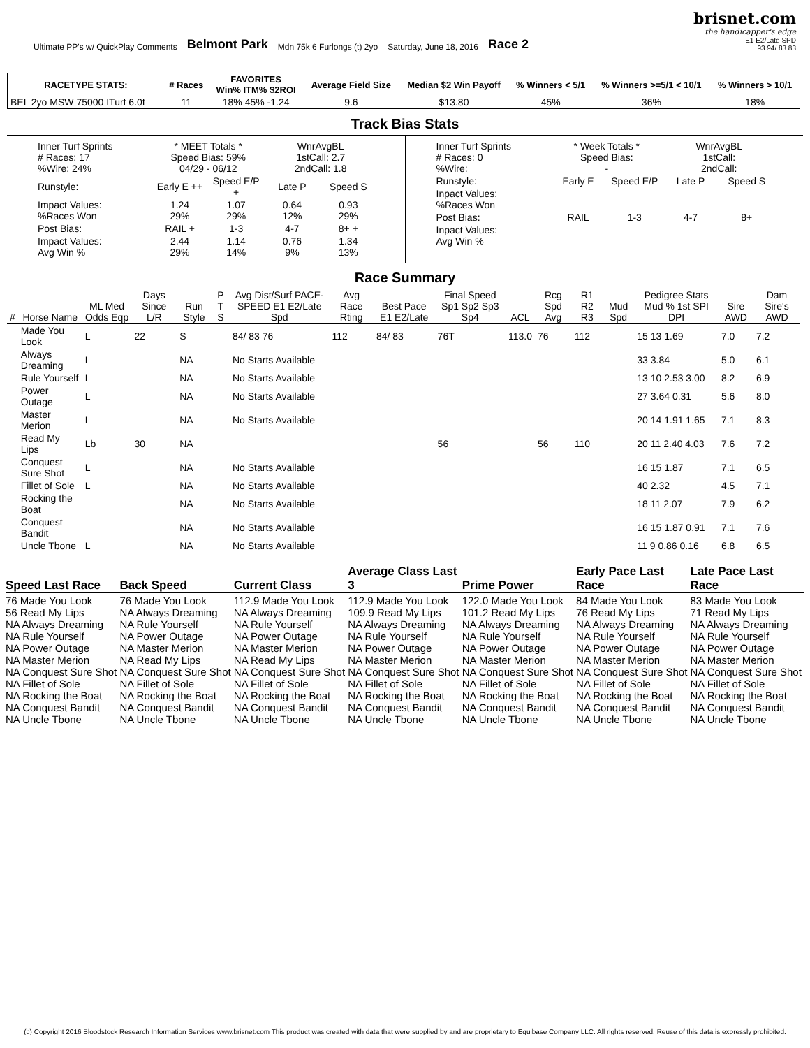Ultimate PP's w/ QuickPlay Comments Belmont Park Mdn 75k 6 Furlongs (t) 2yo Saturday, June 18, 2016 Race 2
brisnet.com
the handicapper's edge
E1 E2/Late SPD
93 94/ 83 83
| RACETYPE STATS: | # Races | FAVORITES Win% ITM% $2ROI | Average Field Size | Median $2 Win Payoff | % Winners < 5/1 | % Winners >=5/1 < 10/1 | % Winners > 10/1 |
| --- | --- | --- | --- | --- | --- | --- | --- |
| BEL 2yo MSW 75000 ITurf 6.0f | 11 | 18% 45% -1.24 | 9.6 | $13.80 | 45% | 36% | 18% |
Track Bias Stats
| Inner Turf Sprints # Races: 17 %Wire: 24% | * MEET Totals * Speed Bias: 59% 04/29 - 06/12 | | WnrAvgBL 1stCall: 2.7 2ndCall: 1.8 | |
| Runstyle: | Early E ++ | Speed E/P + | Late P | Speed S |
| Impact Values: %Races Won | 1.24 29% | 1.07 29% | 0.64 12% | 0.93 29% |
| Post Bias: | RAIL + | 1-3 | 4-7 | 8+ + |
| Impact Values: Avg Win % | 2.44 29% | 1.14 14% | 0.76 9% | 1.34 13% |
| Inner Turf Sprints # Races: 0 %Wire: | * Week Totals * Speed Bias: - | | WnrAvgBL 1stCall: 2ndCall: | |
| Runstyle: | Early E | Speed E/P | Late P | Speed S |
| Inpact Values: %Races Won | | | | |
| Post Bias: | RAIL | 1-3 | 4-7 | 8+ |
| Inpact Values: Avg Win % | | | | |
Race Summary
| # | Horse Name | ML Med Odds Eqp | Days Since L/R | Run Style | P T S | Avg Dist/Surf PACE-SPEED E1 E2/Late Spd | Avg Race Rting | Best Pace E1 E2/Late | Final Speed Sp1 Sp2 Sp3 Sp4 | ACL | Rcg Spd Avg | R1 R2 R3 | Mud Spd | Pedigree Stats Mud % 1st SPI DPI | Sire AWD | Dam Sire's AWD |
| --- | --- | --- | --- | --- | --- | --- | --- | --- | --- | --- | --- | --- | --- | --- | --- | --- |
| | Made You Look | L | 22 | S | | 84/ 83 76 | 112 | 84/ 83 | 76T | 113.0 | 76 | 112 | | 15 13 1.69 | 7.0 | 7.2 |
| | Always Dreaming | L | | NA | | No Starts Available | | | | | | | | 33 3.84 | 5.0 | 6.1 |
| | Rule Yourself | L | | NA | | No Starts Available | | | | | | | | 13 10 2.53 3.00 | 8.2 | 6.9 |
| | Power Outage | L | | NA | | No Starts Available | | | | | | | | 27 3.64 0.31 | 5.6 | 8.0 |
| | Master Merion | L | | NA | | No Starts Available | | | | | | | | 20 14 1.91 1.65 | 7.1 | 8.3 |
| | Read My Lips | Lb | 30 | NA | | | | | 56 | | 56 | 110 | | 20 11 2.40 4.03 | 7.6 | 7.2 |
| | Conquest Sure Shot | L | | NA | | No Starts Available | | | | | | | | 16 15 1.87 | 7.1 | 6.5 |
| | Fillet of Sole | L | | NA | | No Starts Available | | | | | | | | 40 2.32 | 4.5 | 7.1 |
| | Rocking the Boat | | | NA | | No Starts Available | | | | | | | | 18 11 2.07 | 7.9 | 6.2 |
| | Conquest Bandit | | | NA | | No Starts Available | | | | | | | | 16 15 1.87 0.91 | 7.1 | 7.6 |
| | Uncle Tbone | L | | NA | | No Starts Available | | | | | | | | 11 9 0.86 0.16 | 6.8 | 6.5 |
Speed Last Race
76 Made You Look
56 Read My Lips
NA Always Dreaming
NA Rule Yourself
NA Power Outage
NA Master Merion
NA Conquest Sure Shot
NA Fillet of Sole
NA Rocking the Boat
NA Conquest Bandit
NA Uncle Tbone
Back Speed
76 Made You Look
NA Always Dreaming
NA Rule Yourself
NA Power Outage
NA Master Merion
NA Read My Lips
NA Conquest Sure Shot
NA Fillet of Sole
NA Rocking the Boat
NA Conquest Bandit
NA Uncle Tbone
Current Class
112.9 Made You Look
NA Always Dreaming
NA Rule Yourself
NA Power Outage
NA Master Merion
NA Read My Lips
NA Conquest Sure Shot
NA Fillet of Sole
NA Rocking the Boat
NA Conquest Bandit
NA Uncle Tbone
Average Class Last 3
112.9 Made You Look
109.9 Read My Lips
NA Always Dreaming
NA Rule Yourself
NA Power Outage
NA Master Merion
NA Conquest Sure Shot
NA Fillet of Sole
NA Rocking the Boat
NA Conquest Bandit
NA Uncle Tbone
Prime Power
122.0 Made You Look
101.2 Read My Lips
NA Always Dreaming
NA Rule Yourself
NA Power Outage
NA Master Merion
NA Conquest Sure Shot
NA Fillet of Sole
NA Rocking the Boat
NA Conquest Bandit
NA Uncle Tbone
Early Pace Last Race
84 Made You Look
76 Read My Lips
NA Always Dreaming
NA Rule Yourself
NA Power Outage
NA Master Merion
NA Conquest Sure Shot
NA Fillet of Sole
NA Rocking the Boat
NA Conquest Bandit
NA Uncle Tbone
Late Pace Last Race
83 Made You Look
71 Read My Lips
NA Always Dreaming
NA Rule Yourself
NA Power Outage
NA Master Merion
NA Conquest Sure Shot
NA Fillet of Sole
NA Rocking the Boat
NA Conquest Bandit
NA Uncle Tbone
(c) Copyright 2016 Bloodstock Research Information Services www.brisnet.com This product was created with data that were supplied by and are proprietary to Equibase Company LLC. All rights reserved. Reuse of this data is expressly prohibited.